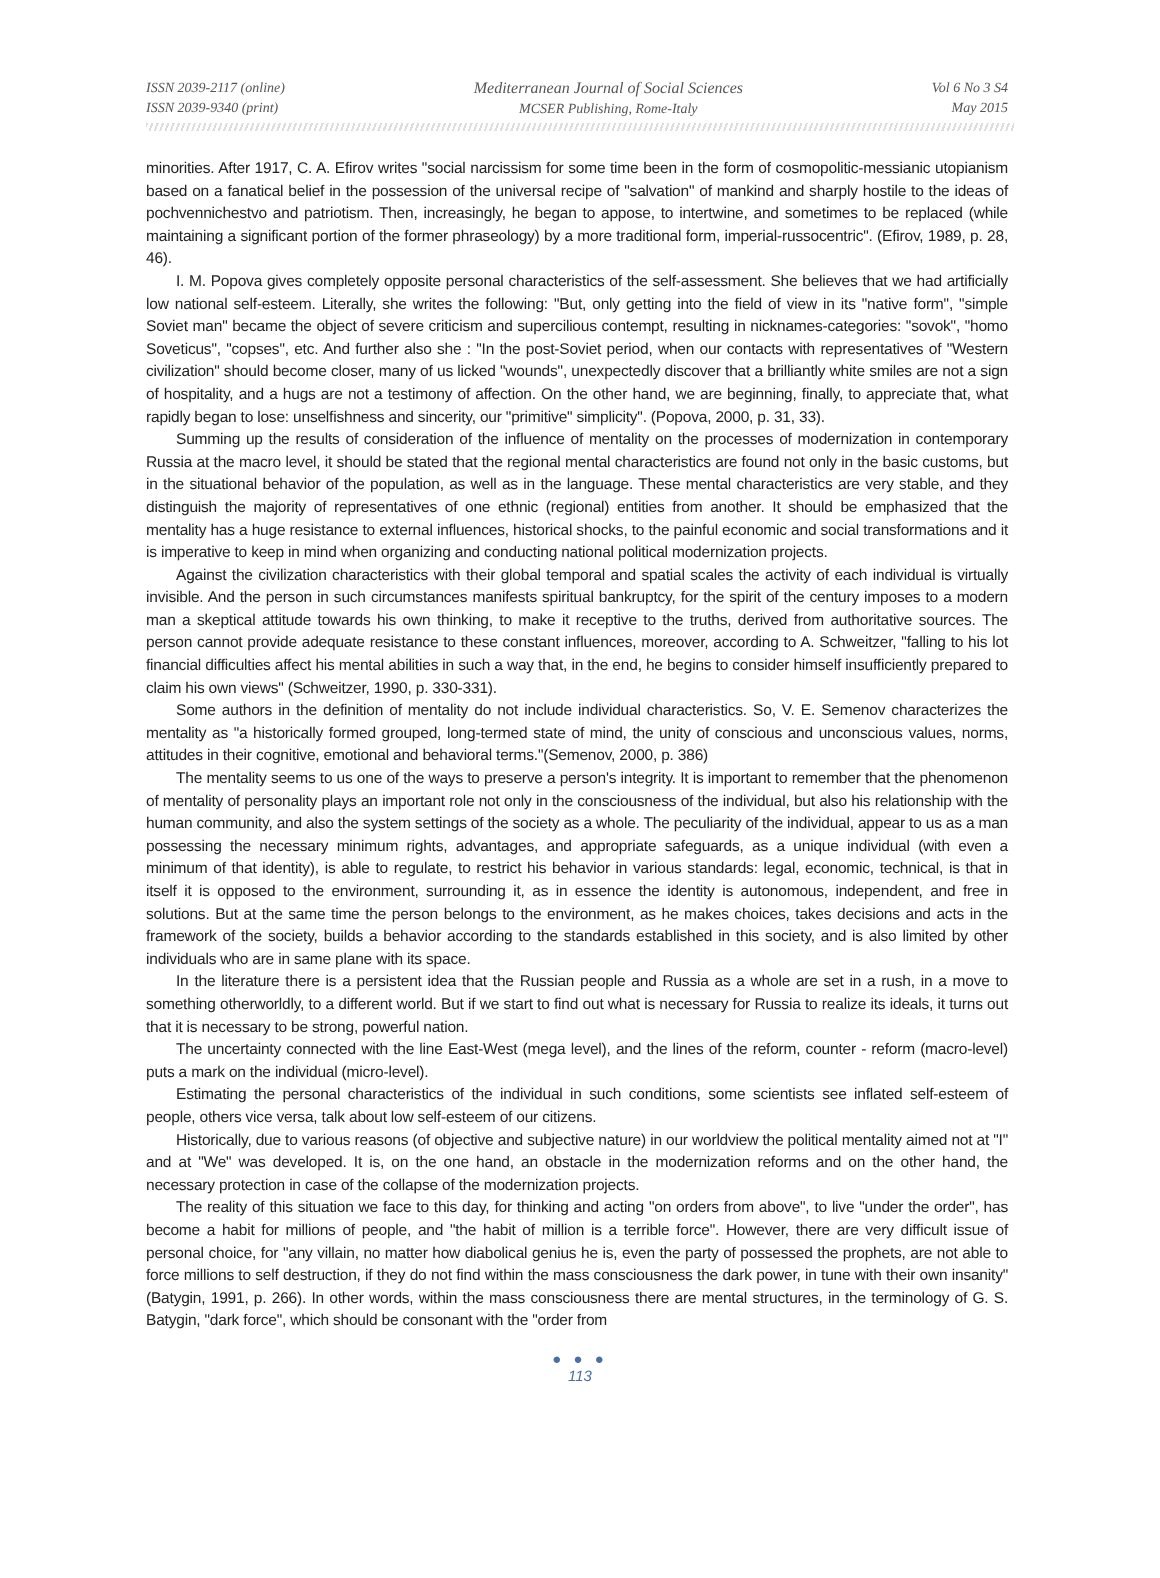ISSN 2039-2117 (online)
ISSN 2039-9340 (print)
Mediterranean Journal of Social Sciences
MCSER Publishing, Rome-Italy
Vol 6 No 3 S4
May 2015
minorities. After 1917, C. A. Efirov writes "social narcissism for some time been in the form of cosmopolitic-messianic utopianism based on a fanatical belief in the possession of the universal recipe of "salvation" of mankind and sharply hostile to the ideas of pochvennichestvo and patriotism. Then, increasingly, he began to appose, to intertwine, and sometimes to be replaced (while maintaining a significant portion of the former phraseology) by a more traditional form, imperial-russocentric". (Efirov, 1989, p. 28, 46).
I. M. Popova gives completely opposite personal characteristics of the self-assessment. She believes that we had artificially low national self-esteem. Literally, she writes the following: "But, only getting into the field of view in its "native form", "simple Soviet man" became the object of severe criticism and supercilious contempt, resulting in nicknames-categories: "sovok", "homo Soveticus", "copses", etc. And further also she : "In the post-Soviet period, when our contacts with representatives of "Western civilization" should become closer, many of us licked "wounds", unexpectedly discover that a brilliantly white smiles are not a sign of hospitality, and a hugs are not a testimony of affection. On the other hand, we are beginning, finally, to appreciate that, what rapidly began to lose: unselfishness and sincerity, our "primitive" simplicity". (Popova, 2000, p. 31, 33).
Summing up the results of consideration of the influence of mentality on the processes of modernization in contemporary Russia at the macro level, it should be stated that the regional mental characteristics are found not only in the basic customs, but in the situational behavior of the population, as well as in the language. These mental characteristics are very stable, and they distinguish the majority of representatives of one ethnic (regional) entities from another. It should be emphasized that the mentality has a huge resistance to external influences, historical shocks, to the painful economic and social transformations and it is imperative to keep in mind when organizing and conducting national political modernization projects.
Against the civilization characteristics with their global temporal and spatial scales the activity of each individual is virtually invisible. And the person in such circumstances manifests spiritual bankruptcy, for the spirit of the century imposes to a modern man a skeptical attitude towards his own thinking, to make it receptive to the truths, derived from authoritative sources. The person cannot provide adequate resistance to these constant influences, moreover, according to A. Schweitzer, "falling to his lot financial difficulties affect his mental abilities in such a way that, in the end, he begins to consider himself insufficiently prepared to claim his own views" (Schweitzer, 1990, p. 330-331).
Some authors in the definition of mentality do not include individual characteristics. So, V. E. Semenov characterizes the mentality as "a historically formed grouped, long-termed state of mind, the unity of conscious and unconscious values, norms, attitudes in their cognitive, emotional and behavioral terms."(Semenov, 2000, p. 386)
The mentality seems to us one of the ways to preserve a person's integrity. It is important to remember that the phenomenon of mentality of personality plays an important role not only in the consciousness of the individual, but also his relationship with the human community, and also the system settings of the society as a whole. The peculiarity of the individual, appear to us as a man possessing the necessary minimum rights, advantages, and appropriate safeguards, as a unique individual (with even a minimum of that identity), is able to regulate, to restrict his behavior in various standards: legal, economic, technical, is that in itself it is opposed to the environment, surrounding it, as in essence the identity is autonomous, independent, and free in solutions. But at the same time the person belongs to the environment, as he makes choices, takes decisions and acts in the framework of the society, builds a behavior according to the standards established in this society, and is also limited by other individuals who are in same plane with its space.
In the literature there is a persistent idea that the Russian people and Russia as a whole are set in a rush, in a move to something otherworldly, to a different world. But if we start to find out what is necessary for Russia to realize its ideals, it turns out that it is necessary to be strong, powerful nation.
The uncertainty connected with the line East-West (mega level), and the lines of the reform, counter - reform (macro-level) puts a mark on the individual (micro-level).
Estimating the personal characteristics of the individual in such conditions, some scientists see inflated self-esteem of people, others vice versa, talk about low self-esteem of our citizens.
Historically, due to various reasons (of objective and subjective nature) in our worldview the political mentality aimed not at "I" and at "We" was developed. It is, on the one hand, an obstacle in the modernization reforms and on the other hand, the necessary protection in case of the collapse of the modernization projects.
The reality of this situation we face to this day, for thinking and acting "on orders from above", to live "under the order", has become a habit for millions of people, and "the habit of million is a terrible force". However, there are very difficult issue of personal choice, for "any villain, no matter how diabolical genius he is, even the party of possessed the prophets, are not able to force millions to self destruction, if they do not find within the mass consciousness the dark power, in tune with their own insanity" (Batygin, 1991, p. 266). In other words, within the mass consciousness there are mental structures, in the terminology of G. S. Batygin, "dark force", which should be consonant with the "order from
● ● ●
113